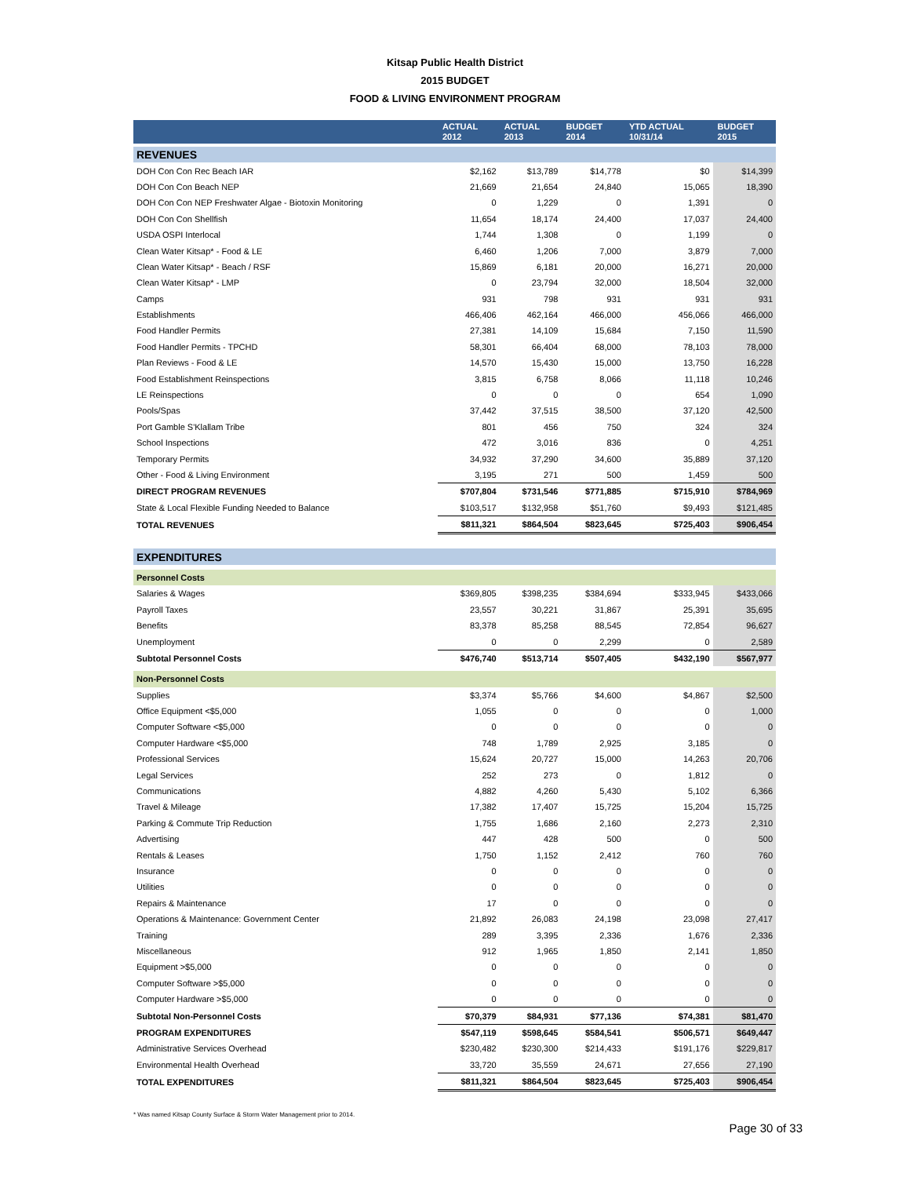Kitsap Public Health District
2015 BUDGET
FOOD & LIVING ENVIRONMENT PROGRAM
| | ACTUAL 2012 | ACTUAL 2013 | BUDGET 2014 | YTD ACTUAL 10/31/14 | BUDGET 2015 |
| --- | --- | --- | --- | --- | --- |
| REVENUES | | | | | |
| DOH Con Con Rec Beach IAR | $2,162 | $13,789 | $14,778 | $0 | $14,399 |
| DOH Con Con Beach NEP | 21,669 | 21,654 | 24,840 | 15,065 | 18,390 |
| DOH Con Con NEP Freshwater Algae - Biotoxin Monitoring | 0 | 1,229 | 0 | 1,391 | 0 |
| DOH Con Con Shellfish | 11,654 | 18,174 | 24,400 | 17,037 | 24,400 |
| USDA OSPI Interlocal | 1,744 | 1,308 | 0 | 1,199 | 0 |
| Clean Water Kitsap* - Food & LE | 6,460 | 1,206 | 7,000 | 3,879 | 7,000 |
| Clean Water Kitsap* - Beach / RSF | 15,869 | 6,181 | 20,000 | 16,271 | 20,000 |
| Clean Water Kitsap* - LMP | 0 | 23,794 | 32,000 | 18,504 | 32,000 |
| Camps | 931 | 798 | 931 | 931 | 931 |
| Establishments | 466,406 | 462,164 | 466,000 | 456,066 | 466,000 |
| Food Handler Permits | 27,381 | 14,109 | 15,684 | 7,150 | 11,590 |
| Food Handler Permits - TPCHD | 58,301 | 66,404 | 68,000 | 78,103 | 78,000 |
| Plan Reviews - Food & LE | 14,570 | 15,430 | 15,000 | 13,750 | 16,228 |
| Food Establishment Reinspections | 3,815 | 6,758 | 8,066 | 11,118 | 10,246 |
| LE Reinspections | 0 | 0 | 0 | 654 | 1,090 |
| Pools/Spas | 37,442 | 37,515 | 38,500 | 37,120 | 42,500 |
| Port Gamble S'Klallam Tribe | 801 | 456 | 750 | 324 | 324 |
| School Inspections | 472 | 3,016 | 836 | 0 | 4,251 |
| Temporary Permits | 34,932 | 37,290 | 34,600 | 35,889 | 37,120 |
| Other - Food & Living Environment | 3,195 | 271 | 500 | 1,459 | 500 |
| DIRECT PROGRAM REVENUES | $707,804 | $731,546 | $771,885 | $715,910 | $784,969 |
| State & Local Flexible Funding Needed to Balance | $103,517 | $132,958 | $51,760 | $9,493 | $121,485 |
| TOTAL REVENUES | $811,321 | $864,504 | $823,645 | $725,403 | $906,454 |
| EXPENDITURES | | | | | |
| Personnel Costs | | | | | |
| Salaries & Wages | $369,805 | $398,235 | $384,694 | $333,945 | $433,066 |
| Payroll Taxes | 23,557 | 30,221 | 31,867 | 25,391 | 35,695 |
| Benefits | 83,378 | 85,258 | 88,545 | 72,854 | 96,627 |
| Unemployment | 0 | 0 | 2,299 | 0 | 2,589 |
| Subtotal Personnel Costs | $476,740 | $513,714 | $507,405 | $432,190 | $567,977 |
| Non-Personnel Costs | | | | | |
| Supplies | $3,374 | $5,766 | $4,600 | $4,867 | $2,500 |
| Office Equipment <$5,000 | 1,055 | 0 | 0 | 0 | 1,000 |
| Computer Software <$5,000 | 0 | 0 | 0 | 0 | 0 |
| Computer Hardware <$5,000 | 748 | 1,789 | 2,925 | 3,185 | 0 |
| Professional Services | 15,624 | 20,727 | 15,000 | 14,263 | 20,706 |
| Legal Services | 252 | 273 | 0 | 1,812 | 0 |
| Communications | 4,882 | 4,260 | 5,430 | 5,102 | 6,366 |
| Travel & Mileage | 17,382 | 17,407 | 15,725 | 15,204 | 15,725 |
| Parking & Commute Trip Reduction | 1,755 | 1,686 | 2,160 | 2,273 | 2,310 |
| Advertising | 447 | 428 | 500 | 0 | 500 |
| Rentals & Leases | 1,750 | 1,152 | 2,412 | 760 | 760 |
| Insurance | 0 | 0 | 0 | 0 | 0 |
| Utilities | 0 | 0 | 0 | 0 | 0 |
| Repairs & Maintenance | 17 | 0 | 0 | 0 | 0 |
| Operations & Maintenance: Government Center | 21,892 | 26,083 | 24,198 | 23,098 | 27,417 |
| Training | 289 | 3,395 | 2,336 | 1,676 | 2,336 |
| Miscellaneous | 912 | 1,965 | 1,850 | 2,141 | 1,850 |
| Equipment >$5,000 | 0 | 0 | 0 | 0 | 0 |
| Computer Software >$5,000 | 0 | 0 | 0 | 0 | 0 |
| Computer Hardware >$5,000 | 0 | 0 | 0 | 0 | 0 |
| Subtotal Non-Personnel Costs | $70,379 | $84,931 | $77,136 | $74,381 | $81,470 |
| PROGRAM EXPENDITURES | $547,119 | $598,645 | $584,541 | $506,571 | $649,447 |
| Administrative Services Overhead | $230,482 | $230,300 | $214,433 | $191,176 | $229,817 |
| Environmental Health Overhead | 33,720 | 35,559 | 24,671 | 27,656 | 27,190 |
| TOTAL EXPENDITURES | $811,321 | $864,504 | $823,645 | $725,403 | $906,454 |
* Was named Kitsap County Surface & Storm Water Management prior to 2014.
Page 30 of 33